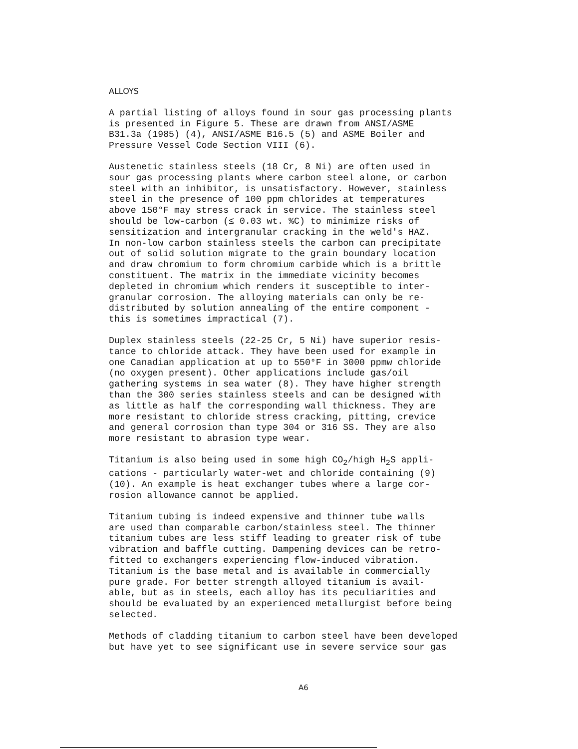ALLOYS
A partial listing of alloys found in sour gas processing plants is presented in Figure 5. These are drawn from ANSI/ASME B31.3a (1985) (4), ANSI/ASME B16.5 (5) and ASME Boiler and Pressure Vessel Code Section VIII (6).
Austenetic stainless steels (18 Cr, 8 Ni) are often used in sour gas processing plants where carbon steel alone, or carbon steel with an inhibitor, is unsatisfactory. However, stainless steel in the presence of 100 ppm chlorides at temperatures above 150°F may stress crack in service. The stainless steel should be low-carbon (≤ 0.03 wt. %C) to minimize risks of sensitization and intergranular cracking in the weld's HAZ. In non-low carbon stainless steels the carbon can precipitate out of solid solution migrate to the grain boundary location and draw chromium to form chromium carbide which is a brittle constituent. The matrix in the immediate vicinity becomes depleted in chromium which renders it susceptible to inter- granular corrosion. The alloying materials can only be re- distributed by solution annealing of the entire component - this is sometimes impractical (7).
Duplex stainless steels (22-25 Cr, 5 Ni) have superior resis- tance to chloride attack. They have been used for example in one Canadian application at up to 550°F in 3000 ppmw chloride (no oxygen present). Other applications include gas/oil gathering systems in sea water (8). They have higher strength than the 300 series stainless steels and can be designed with as little as half the corresponding wall thickness. They are more resistant to chloride stress cracking, pitting, crevice and general corrosion than type 304 or 316 SS. They are also more resistant to abrasion type wear.
Titanium is also being used in some high CO<sub>2</sub>/high H<sub>2</sub>S appli- cations - particularly water-wet and chloride containing (9) (10). An example is heat exchanger tubes where a large cor- rosion allowance cannot be applied.
Titanium tubing is indeed expensive and thinner tube walls are used than comparable carbon/stainless steel. The thinner titanium tubes are less stiff leading to greater risk of tube vibration and baffle cutting. Dampening devices can be retro- fitted to exchangers experiencing flow-induced vibration. Titanium is the base metal and is available in commercially pure grade. For better strength alloyed titanium is avail- able, but as in steels, each alloy has its peculiarities and should be evaluated by an experienced metallurgist before being selected.
Methods of cladding titanium to carbon steel have been developed but have yet to see significant use in severe service sour gas
A6